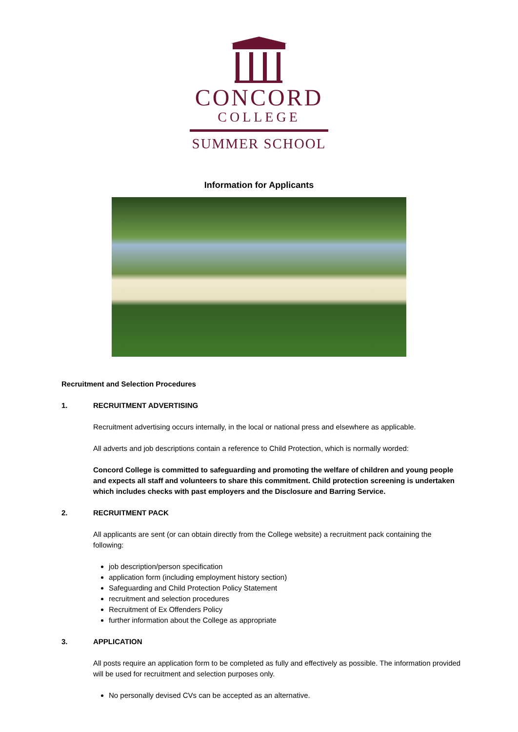CONCORD
COLLEGE
SUMMER SCHOOL
Information for Applicants
Recruitment and Selection Procedures
1. RECRUITMENT ADVERTISING
Recruitment advertising occurs internally, in the local or national press and elsewhere as applicable.
All adverts and job descriptions contain a reference to Child Protection, which is normally worded:
Concord College is committed to safeguarding and promoting the welfare of children and young people and expects all staff and volunteers to share this commitment. Child protection screening is undertaken which includes checks with past employers and the Disclosure and Barring Service.
2. RECRUITMENT PACK
All applicants are sent (or can obtain directly from the College website) a recruitment pack containing the following:
job description/person specification
application form (including employment history section)
Safeguarding and Child Protection Policy Statement
recruitment and selection procedures
Recruitment of Ex Offenders Policy
further information about the College as appropriate
3. APPLICATION
All posts require an application form to be completed as fully and effectively as possible. The information provided will be used for recruitment and selection purposes only.
No personally devised CVs can be accepted as an alternative.